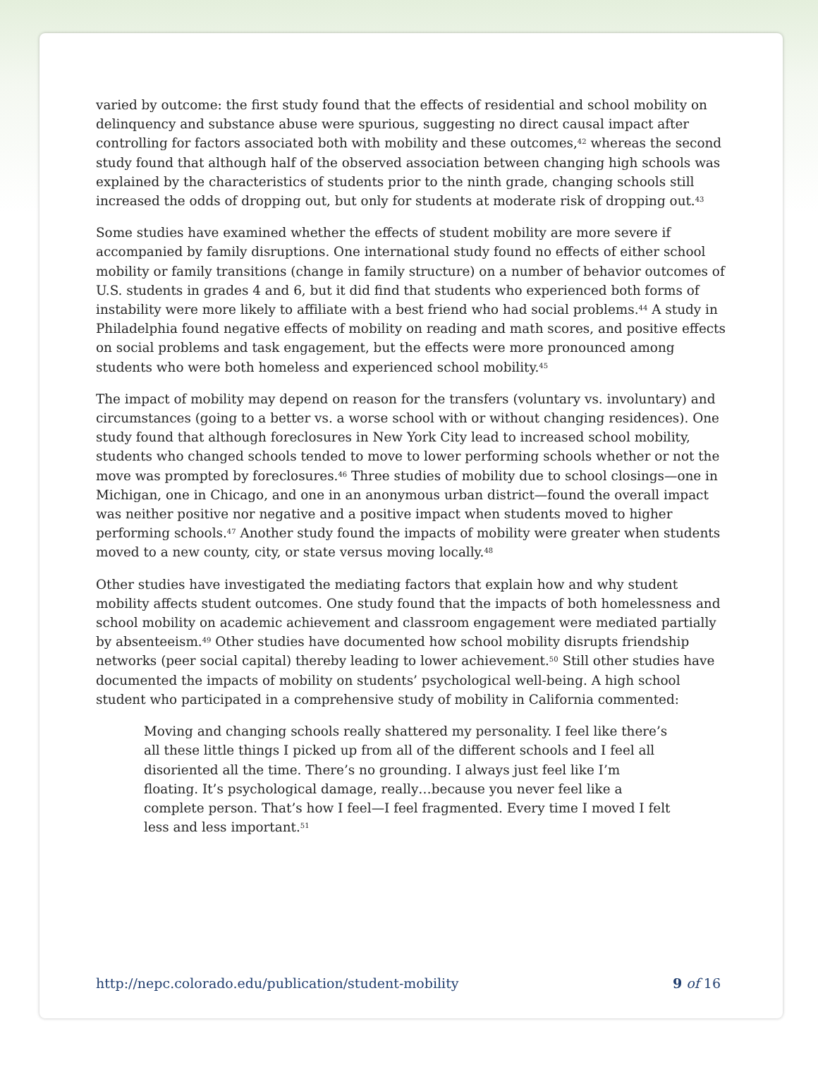varied by outcome: the first study found that the effects of residential and school mobility on delinquency and substance abuse were spurious, suggesting no direct causal impact after controlling for factors associated both with mobility and these outcomes,<sup>42</sup> whereas the second study found that although half of the observed association between changing high schools was explained by the characteristics of students prior to the ninth grade, changing schools still increased the odds of dropping out, but only for students at moderate risk of dropping out.<sup>43</sup>
Some studies have examined whether the effects of student mobility are more severe if accompanied by family disruptions. One international study found no effects of either school mobility or family transitions (change in family structure) on a number of behavior outcomes of U.S. students in grades 4 and 6, but it did find that students who experienced both forms of instability were more likely to affiliate with a best friend who had social problems.<sup>44</sup> A study in Philadelphia found negative effects of mobility on reading and math scores, and positive effects on social problems and task engagement, but the effects were more pronounced among students who were both homeless and experienced school mobility.<sup>45</sup>
The impact of mobility may depend on reason for the transfers (voluntary vs. involuntary) and circumstances (going to a better vs. a worse school with or without changing residences). One study found that although foreclosures in New York City lead to increased school mobility, students who changed schools tended to move to lower performing schools whether or not the move was prompted by foreclosures.<sup>46</sup> Three studies of mobility due to school closings—one in Michigan, one in Chicago, and one in an anonymous urban district—found the overall impact was neither positive nor negative and a positive impact when students moved to higher performing schools.<sup>47</sup> Another study found the impacts of mobility were greater when students moved to a new county, city, or state versus moving locally.<sup>48</sup>
Other studies have investigated the mediating factors that explain how and why student mobility affects student outcomes. One study found that the impacts of both homelessness and school mobility on academic achievement and classroom engagement were mediated partially by absenteeism.<sup>49</sup> Other studies have documented how school mobility disrupts friendship networks (peer social capital) thereby leading to lower achievement.<sup>50</sup> Still other studies have documented the impacts of mobility on students’ psychological well-being. A high school student who participated in a comprehensive study of mobility in California commented:
Moving and changing schools really shattered my personality. I feel like there’s all these little things I picked up from all of the different schools and I feel all disoriented all the time. There’s no grounding. I always just feel like I’m floating. It’s psychological damage, really…because you never feel like a complete person. That’s how I feel—I feel fragmented. Every time I moved I felt less and less important.<sup>51</sup>
http://nepc.colorado.edu/publication/student-mobility 9 of 16